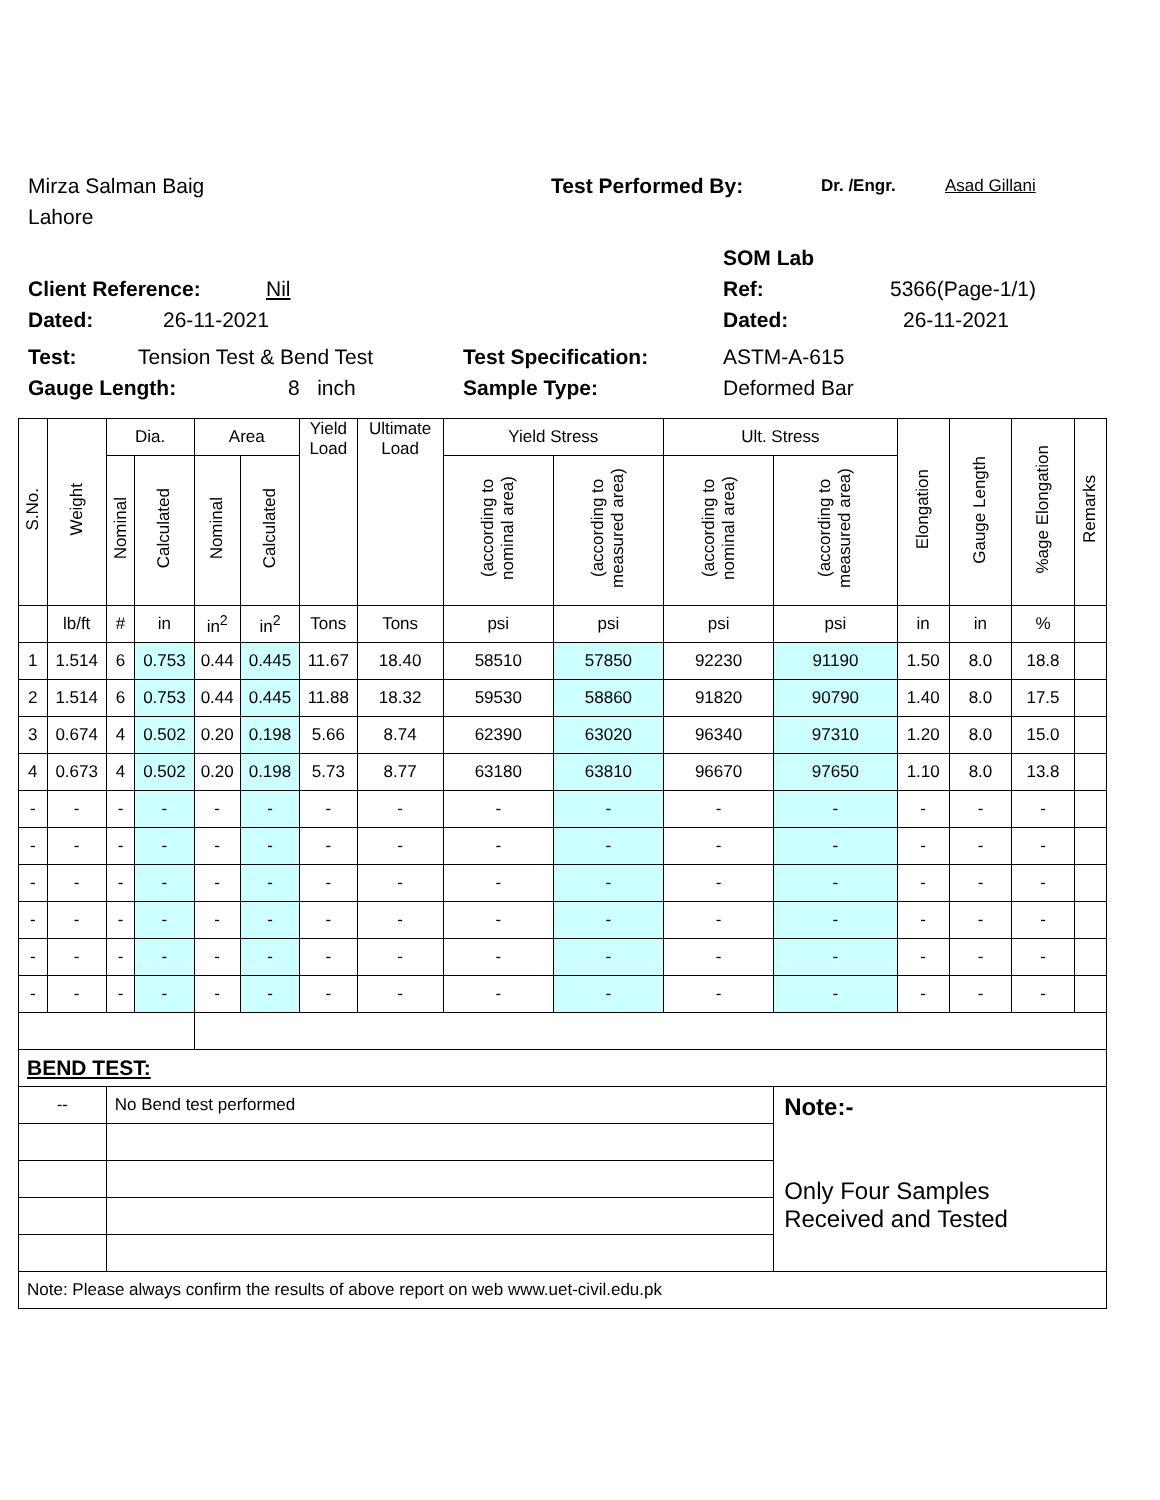Mirza Salman Baig Test Performed By: Dr. /Engr. Asad Gillani
Lahore
SOM Lab
Client Reference: Nil Ref: 5366(Page-1/1)
Dated: 26-11-2021 Dated: 26-11-2021
Test: Tension Test & Bend Test Test Specification: ASTM-A-615
Gauge Length: 8 inch Sample Type: Deformed Bar
| S.No. | Weight | Dia. | | Area | | Yield Load | Ultimate Load | Yield Stress | | Ult. Stress | | Elongation | Gauge Length | %age Elongation | Remarks |
| --- | --- | --- | --- | --- | --- | --- | --- | --- | --- | --- | --- | --- | --- | --- | --- |
| | | Nominal | Calculated | Nominal | Calculated | | | (according to nominal area) | (according to measured area) | (according to nominal area) | (according to measured area) | | | | |
| | lb/ft | # | in | in<sup>2</sup> | in<sup>2</sup> | Tons | Tons | psi | psi | psi | psi | in | in | % | |
| 1 | 1.514 | 6 | 0.753 | 0.44 | 0.445 | 11.67 | 18.40 | 58510 | 57850 | 92230 | 91190 | 1.50 | 8.0 | 18.8 | |
| 2 | 1.514 | 6 | 0.753 | 0.44 | 0.445 | 11.88 | 18.32 | 59530 | 58860 | 91820 | 90790 | 1.40 | 8.0 | 17.5 | |
| 3 | 0.674 | 4 | 0.502 | 0.20 | 0.198 | 5.66 | 8.74 | 62390 | 63020 | 96340 | 97310 | 1.20 | 8.0 | 15.0 | |
| 4 | 0.673 | 4 | 0.502 | 0.20 | 0.198 | 5.73 | 8.77 | 63180 | 63810 | 96670 | 97650 | 1.10 | 8.0 | 13.8 | |
| - | - | - | - | - | - | - | - | - | - | - | - | - | - | - | |
| - | - | - | - | - | - | - | - | - | - | - | - | - | - | - | |
| - | - | - | - | - | - | - | - | - | - | - | - | - | - | - | |
| - | - | - | - | - | - | - | - | - | - | - | - | - | - | - | |
| - | - | - | - | - | - | - | - | - | - | - | - | - | - | - | |
| - | - | - | - | - | - | - | - | - | - | - | - | - | - | - | |
| BEND TEST: | | | | | | | | | | | | | | | |
| -- | | No Bend test performed | | | | | | | | | Note:- Only Four Samples Received and Tested | | | | |
| Note: Please always confirm the results of above report on web www.uet-civil.edu.pk | | | | | | | | | | | | | | | |